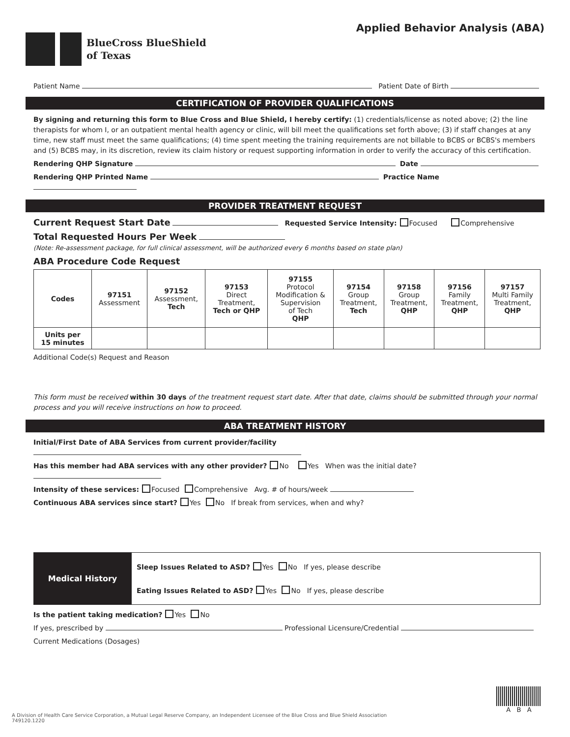BlueCross BlueShield
of Texas
Applied Behavior Analysis (ABA)
Patient Name Patient Date of Birth
CERTIFICATION OF PROVIDER QUALIFICATIONS
By signing and returning this form to Blue Cross and Blue Shield, I hereby certify: (1) credentials/license as noted above; (2) the line therapists for whom I, or an outpatient mental health agency or clinic, will bill meet the qualifications set forth above; (3) if staff changes at any time, new staff must meet the same qualifications; (4) time spent meeting the training requirements are not billable to BCBS or BCBS's members and (5) BCBS may, in its discretion, review its claim history or request supporting information in order to verify the accuracy of this certification.
Rendering QHP Signature Date
Rendering QHP Printed Name Practice Name
PROVIDER TREATMENT REQUEST
Current Request Start Date Requested Service Intensity: Focused Comprehensive
Total Requested Hours Per Week
(Note: Re-assessment package, for full clinical assessment, will be authorized every 6 months based on state plan)
ABA Procedure Code Request
| Codes | 97151 Assessment | 97152 Assessment, Tech | 97153 Direct Treatment, Tech or QHP | 97155 Protocol Modification & Supervision of Tech QHP | 97154 Group Treatment, Tech | 97158 Group Treatment, QHP | 97156 Family Treatment, QHP | 97157 Multi Family Treatment, QHP |
| Units per 15 minutes | | | | | | | | |
Additional Code(s) Request and Reason
This form must be received within 30 days of the treatment request start date. After that date, claims should be submitted through your normal process and you will receive instructions on how to proceed.
ABA TREATMENT HISTORY
Initial/First Date of ABA Services from current provider/facility
Has this member had ABA services with any other provider? No Yes When was the initial date?
Intensity of these services: Focused Comprehensive Avg. # of hours/week
Continuous ABA services since start? Yes No If break from services, when and why?
| Medical History | Sleep Issues Related to ASD? Yes No If yes, please describe Eating Issues Related to ASD? Yes No If yes, please describe |
Is the patient taking medication? Yes No
If yes, prescribed by Professional Licensure/Credential
Current Medications (Dosages)
A B A
A Division of Health Care Service Corporation, a Mutual Legal Reserve Company, an Independent Licensee of the Blue Cross and Blue Shield Association
749120.1220